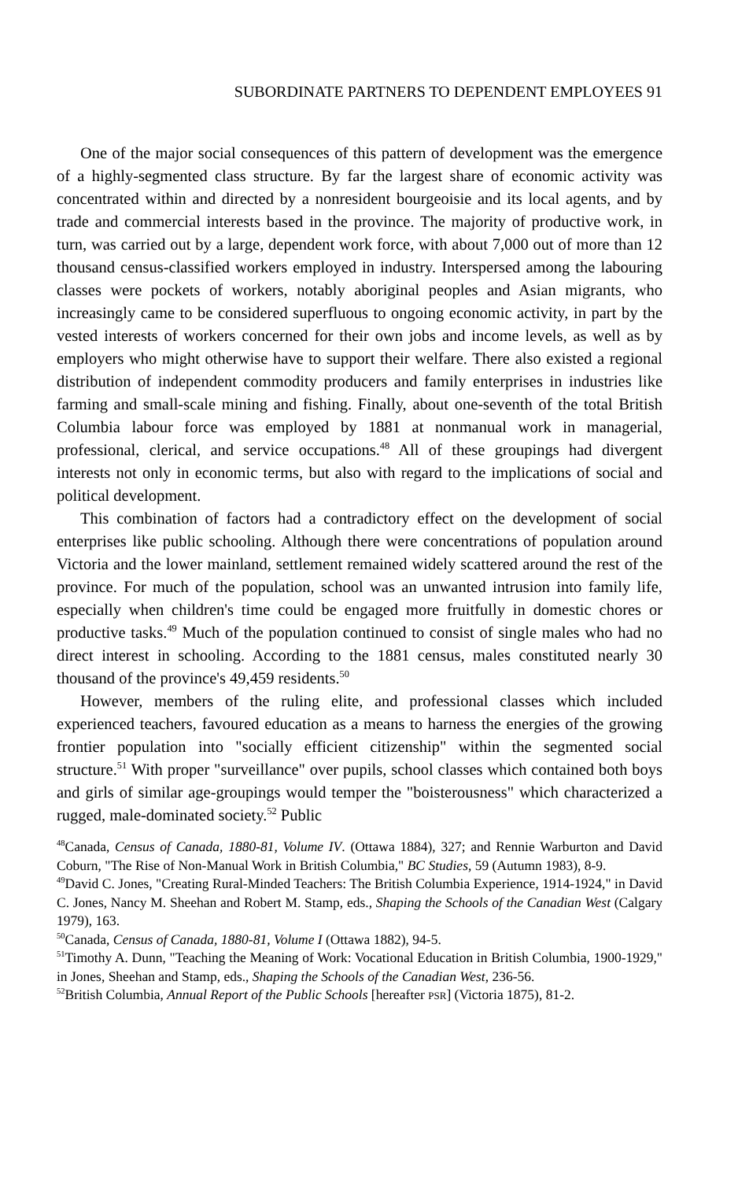SUBORDINATE PARTNERS TO DEPENDENT EMPLOYEES 91
One of the major social consequences of this pattern of development was the emergence of a highly-segmented class structure. By far the largest share of economic activity was concentrated within and directed by a nonresident bourgeoisie and its local agents, and by trade and commercial interests based in the province. The majority of productive work, in turn, was carried out by a large, dependent work force, with about 7,000 out of more than 12 thousand census-classified workers employed in industry. Interspersed among the labouring classes were pockets of workers, notably aboriginal peoples and Asian migrants, who increasingly came to be considered superfluous to ongoing economic activity, in part by the vested interests of workers concerned for their own jobs and income levels, as well as by employers who might otherwise have to support their welfare. There also existed a regional distribution of independent commodity producers and family enterprises in industries like farming and small-scale mining and fishing. Finally, about one-seventh of the total British Columbia labour force was employed by 1881 at nonmanual work in managerial, professional, clerical, and service occupations.<sup>48</sup> All of these groupings had divergent interests not only in economic terms, but also with regard to the implications of social and political development.
This combination of factors had a contradictory effect on the development of social enterprises like public schooling. Although there were concentrations of population around Victoria and the lower mainland, settlement remained widely scattered around the rest of the province. For much of the population, school was an unwanted intrusion into family life, especially when children's time could be engaged more fruitfully in domestic chores or productive tasks.<sup>49</sup> Much of the population continued to consist of single males who had no direct interest in schooling. According to the 1881 census, males constituted nearly 30 thousand of the province's 49,459 residents.<sup>50</sup>
However, members of the ruling elite, and professional classes which included experienced teachers, favoured education as a means to harness the energies of the growing frontier population into "socially efficient citizenship" within the segmented social structure.<sup>51</sup> With proper "surveillance" over pupils, school classes which contained both boys and girls of similar age-groupings would temper the "boisterousness" which characterized a rugged, male-dominated society.<sup>52</sup> Public
<sup>48</sup> Canada, Census of Canada, 1880-81, Volume IV. (Ottawa 1884), 327; and Rennie Warburton and David Coburn, "The Rise of Non-Manual Work in British Columbia," BC Studies, 59 (Autumn 1983), 8-9.
<sup>49</sup> David C. Jones, "Creating Rural-Minded Teachers: The British Columbia Experience, 1914-1924," in David C. Jones, Nancy M. Sheehan and Robert M. Stamp, eds., Shaping the Schools of the Canadian West (Calgary 1979), 163.
<sup>50</sup> Canada, Census of Canada, 1880-81, Volume I (Ottawa 1882), 94-5.
<sup>51</sup> Timothy A. Dunn, "Teaching the Meaning of Work: Vocational Education in British Columbia, 1900-1929," in Jones, Sheehan and Stamp, eds., Shaping the Schools of the Canadian West, 236-56.
<sup>52</sup> British Columbia, Annual Report of the Public Schools [hereafter PSR] (Victoria 1875), 81-2.